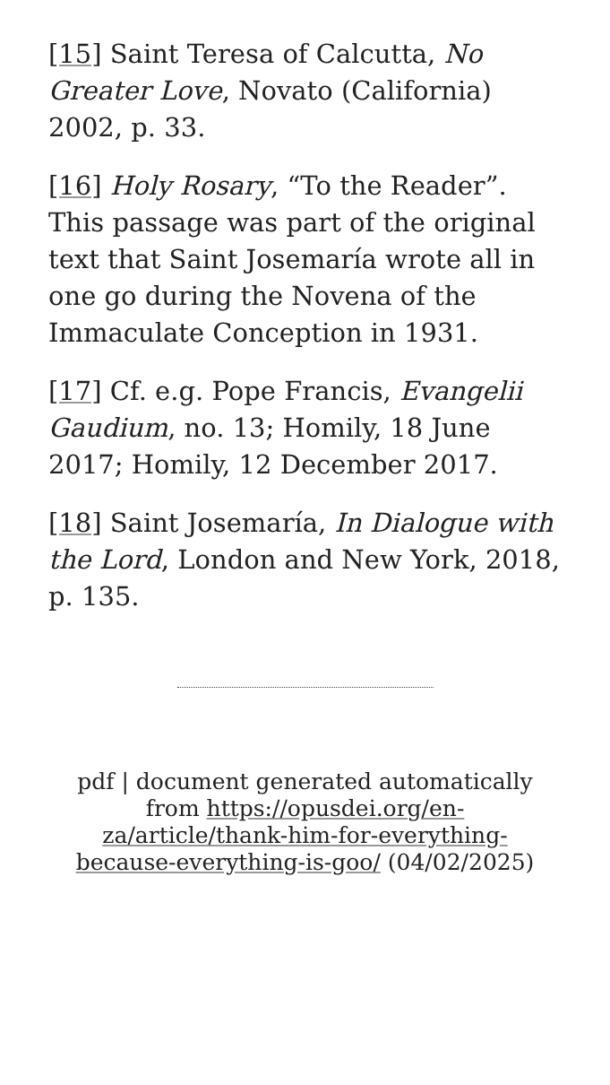[15] Saint Teresa of Calcutta, No Greater Love, Novato (California) 2002, p. 33.
[16] Holy Rosary, “To the Reader”. This passage was part of the original text that Saint Josemaría wrote all in one go during the Novena of the Immaculate Conception in 1931.
[17] Cf. e.g. Pope Francis, Evangelii Gaudium, no. 13; Homily, 18 June 2017; Homily, 12 December 2017.
[18] Saint Josemaría, In Dialogue with the Lord, London and New York, 2018, p. 135.
pdf | document generated automatically from https://opusdei.org/en-za/article/thank-him-for-everything-because-everything-is-goo/ (04/02/2025)